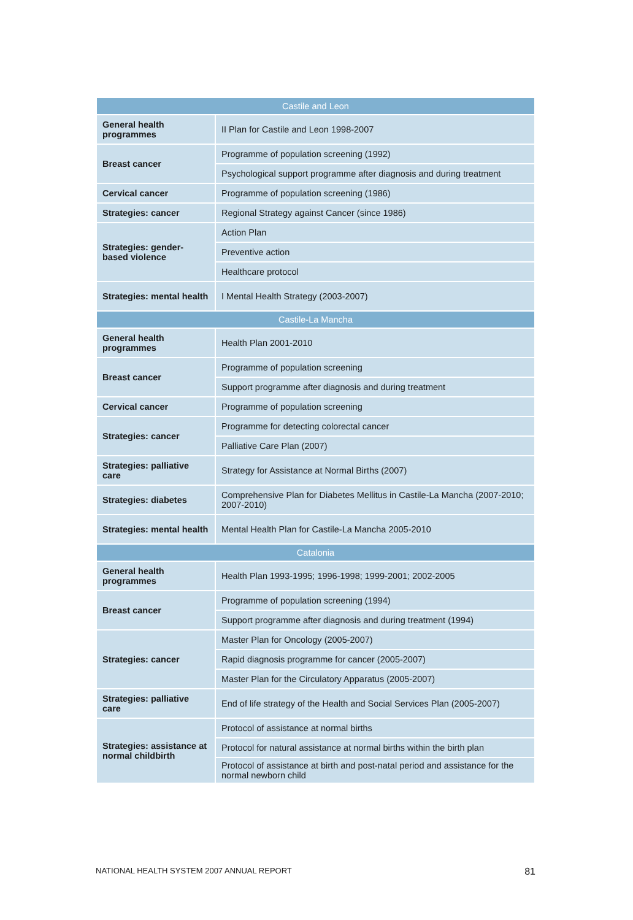| Castile and Leon | |
| --- | --- |
| General health programmes | II Plan for Castile and Leon 1998-2007 |
| Breast cancer | Programme of population screening (1992) |
| | Psychological support programme after diagnosis and during treatment |
| Cervical cancer | Programme of population screening (1986) |
| Strategies: cancer | Regional Strategy against Cancer (since 1986) |
| Strategies: gender-based violence | Action Plan |
| | Preventive action |
| | Healthcare protocol |
| Strategies: mental health | I Mental Health Strategy (2003-2007) |
| Castile-La Mancha | |
| General health programmes | Health Plan 2001-2010 |
| Breast cancer | Programme of population screening |
| | Support programme after diagnosis and during treatment |
| Cervical cancer | Programme of population screening |
| Strategies: cancer | Programme for detecting colorectal cancer |
| | Palliative Care Plan (2007) |
| Strategies: palliative care | Strategy for Assistance at Normal Births (2007) |
| Strategies: diabetes | Comprehensive Plan for Diabetes Mellitus in Castile-La Mancha (2007-2010; 2007-2010) |
| Strategies: mental health | Mental Health Plan for Castile-La Mancha 2005-2010 |
| Catalonia | |
| General health programmes | Health Plan 1993-1995; 1996-1998; 1999-2001; 2002-2005 |
| Breast cancer | Programme of population screening (1994) |
| | Support programme after diagnosis and during treatment (1994) |
| Strategies: cancer | Master Plan for Oncology (2005-2007) |
| | Rapid diagnosis programme for cancer (2005-2007) |
| | Master Plan for the Circulatory Apparatus (2005-2007) |
| Strategies: palliative care | End of life strategy of the Health and Social Services Plan (2005-2007) |
| Strategies: assistance at normal childbirth | Protocol of assistance at normal births |
| | Protocol for natural assistance at normal births within the birth plan |
| | Protocol of assistance at birth and post-natal period and assistance for the normal newborn child |
NATIONAL HEALTH SYSTEM 2007 ANNUAL REPORT 81